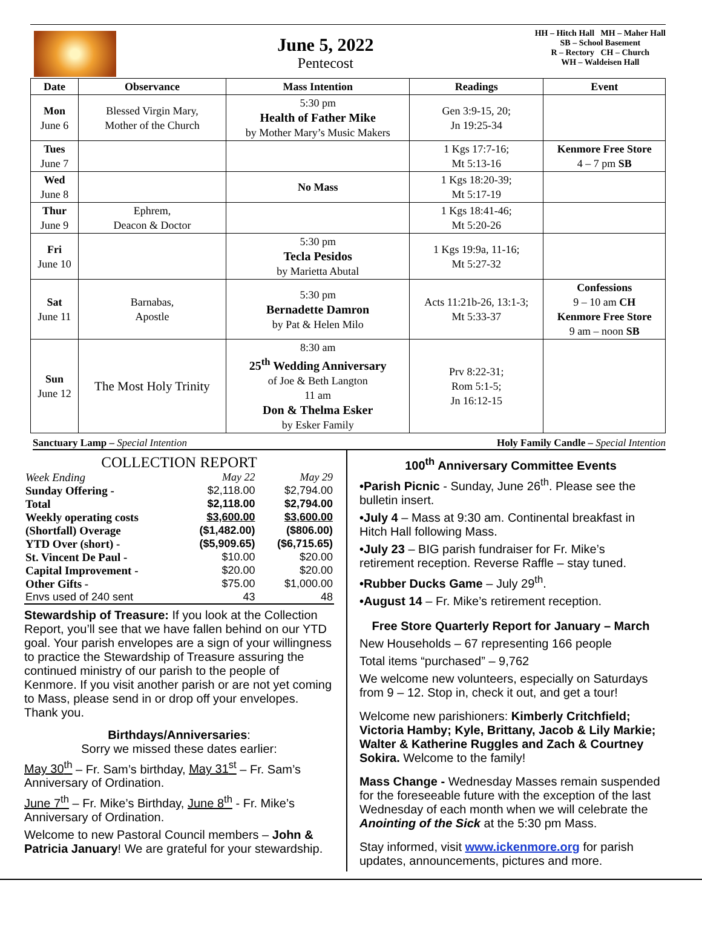June 5, 2022
Pentecost
HH – Hitch Hall MH – Maher Hall
SB – School Basement
R – Rectory CH – Church
WH – Waldeisen Hall
| Date | Observance | Mass Intention | Readings | Event |
| --- | --- | --- | --- | --- |
| Mon June 6 | Blessed Virgin Mary, Mother of the Church | 5:30 pm Health of Father Mike by Mother Mary’s Music Makers | Gen 3:9-15, 20; Jn 19:25-34 | |
| Tues June 7 | | | 1 Kgs 17:7-16; Mt 5:13-16 | Kenmore Free Store 4 – 7 pm SB |
| Wed June 8 | | No Mass | 1 Kgs 18:20-39; Mt 5:17-19 | |
| Thur June 9 | Ephrem, Deacon & Doctor | | 1 Kgs 18:41-46; Mt 5:20-26 | |
| Fri June 10 | | 5:30 pm Tecla Pesidos by Marietta Abutal | 1 Kgs 19:9a, 11-16; Mt 5:27-32 | |
| Sat June 11 | Barnabas, Apostle | 5:30 pm Bernadette Damron by Pat & Helen Milo | Acts 11:21b-26, 13:1-3; Mt 5:33-37 | Confessions 9 – 10 am CH Kenmore Free Store 9 am – noon SB |
| Sun June 12 | The Most Holy Trinity | 8:30 am 25<sup>th</sup> Wedding Anniversary of Joe & Beth Langton 11 am Don & Thelma Esker by Esker Family | Prv 8:22-31; Rom 5:1-5; Jn 16:12-15 | |
Sanctuary Lamp – Special Intention Holy Family Candle – Special Intention
COLLECTION REPORT
| Week Ending | May 22 | May 29 |
| Sunday Offering - | $2,118.00 | $2,794.00 |
| Total | $2,118.00 | $2,794.00 |
| Weekly operating costs | $3,600.00 | $3,600.00 |
| (Shortfall) Overage | ($1,482.00) | ($806.00) |
| YTD Over (short) - | ($5,909.65) | ($6,715.65) |
| St. Vincent De Paul - | $10.00 | $20.00 |
| Capital Improvement - | $20.00 | $20.00 |
| Other Gifts - | $75.00 | $1,000.00 |
| Envs used of 240 sent | 43 | 48 |
Stewardship of Treasure: If you look at the Collection Report, you’ll see that we have fallen behind on our YTD goal. Your parish envelopes are a sign of your willingness to practice the Stewardship of Treasure assuring the continued ministry of our parish to the people of Kenmore. If you visit another parish or are not yet coming to Mass, please send in or drop off your envelopes. Thank you.
Birthdays/Anniversaries:
Sorry we missed these dates earlier:
May 30<sup>th</sup> – Fr. Sam’s birthday, May 31<sup>st</sup> – Fr. Sam’s Anniversary of Ordination.
June 7<sup>th</sup> – Fr. Mike’s Birthday, June 8<sup>th</sup> - Fr. Mike’s Anniversary of Ordination.
Welcome to new Pastoral Council members – John & Patricia January! We are grateful for your stewardship.
100<sup>th</sup> Anniversary Committee Events
•Parish Picnic - Sunday, June 26<sup>th</sup>. Please see the bulletin insert.
•July 4 – Mass at 9:30 am. Continental breakfast in Hitch Hall following Mass.
•July 23 – BIG parish fundraiser for Fr. Mike’s retirement reception. Reverse Raffle – stay tuned.
•Rubber Ducks Game – July 29<sup>th</sup>.
•August 14 – Fr. Mike’s retirement reception.
Free Store Quarterly Report for January – March
New Households – 67 representing 166 people
Total items “purchased” – 9,762
We welcome new volunteers, especially on Saturdays from 9 – 12. Stop in, check it out, and get a tour!
Welcome new parishioners: Kimberly Critchfield; Victoria Hamby; Kyle, Brittany, Jacob & Lily Markie; Walter & Katherine Ruggles and Zach & Courtney Sokira. Welcome to the family!
Mass Change - Wednesday Masses remain suspended for the foreseeable future with the exception of the last Wednesday of each month when we will celebrate the Anointing of the Sick at the 5:30 pm Mass.
Stay informed, visit www.ickenmore.org for parish updates, announcements, pictures and more.